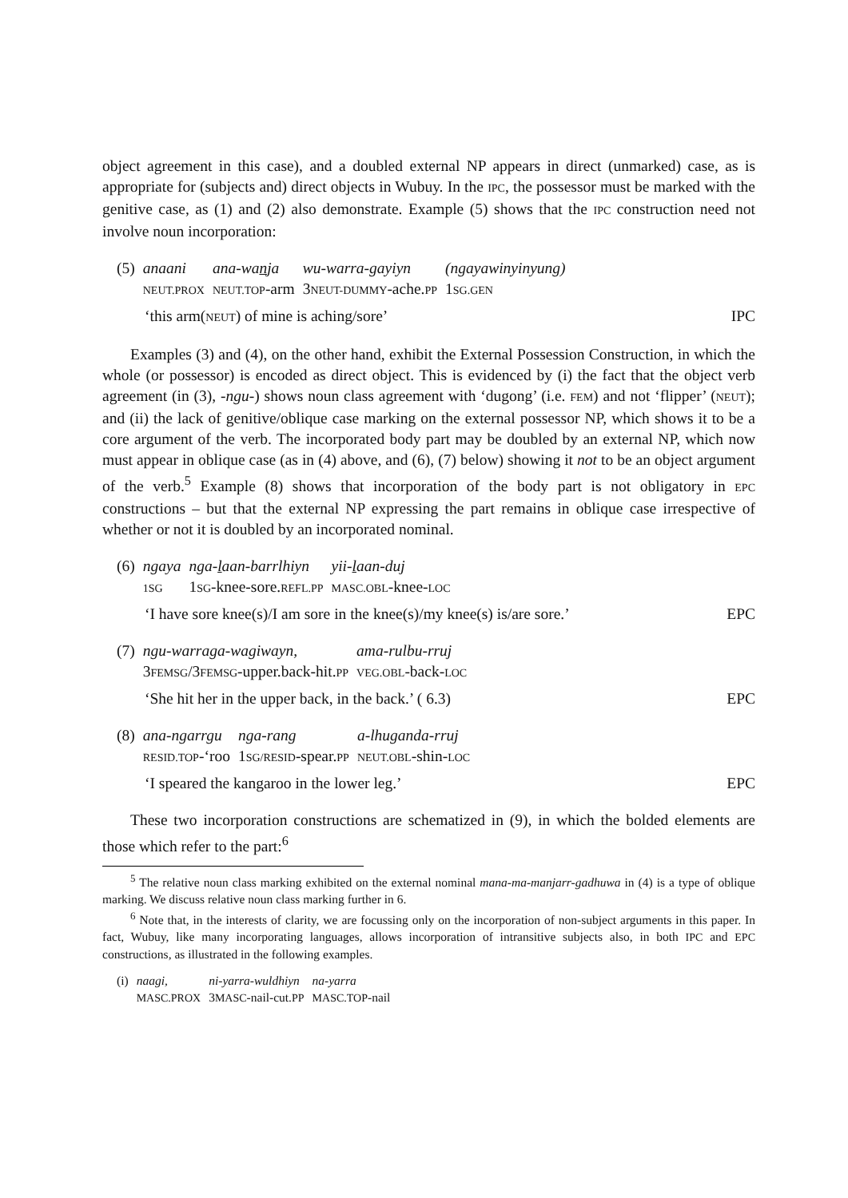object agreement in this case), and a doubled external NP appears in direct (unmarked) case, as is appropriate for (subjects and) direct objects in Wubuy. In the IPC, the possessor must be marked with the genitive case, as (1) and (2) also demonstrate. Example (5) shows that the IPC construction need not involve noun incorporation:
| (5) | anaani | ana-wa n ja | wu-warra-gayiyn | (ngayawinyinyung) |
| | NEUT.PROX | NEUT.TOP -arm | 3 NEUT-DUMMY -ache. PP | 1 SG.GEN |
‘this arm(NEUT) of mine is aching/sore’ IPC
Examples (3) and (4), on the other hand, exhibit the External Possession Construction, in which the whole (or possessor) is encoded as direct object. This is evidenced by (i) the fact that the object verb agreement (in (3), -ngu-) shows noun class agreement with ‘dugong’ (i.e. FEM) and not ‘flipper’ (NEUT); and (ii) the lack of genitive/oblique case marking on the external possessor NP, which shows it to be a core argument of the verb. The incorporated body part may be doubled by an external NP, which now must appear in oblique case (as in (4) above, and (6), (7) below) showing it not to be an object argument of the verb.<sup>5</sup> Example (8) shows that incorporation of the body part is not obligatory in EPC constructions – but that the external NP expressing the part remains in oblique case irrespective of whether or not it is doubled by an incorporated nominal.
| (6) | ngaya | nga- l aan-barrlhiyn | yii- l aan-duj |
| | 1SG | 1 SG -knee-sore. REFL.PP | MASC.OBL -knee- LOC |
‘I have sore knee(s)/I am sore in the knee(s)/my knee(s) is/are sore.’ EPC
| (7) | ngu-warraga-wagiwayn, | ama-rulbu-rruj |
| | 3 FEMSG /3 FEMSG -upper.back-hit. PP | VEG.OBL -back- LOC |
‘She hit her in the upper back, in the back.’ ( 6.3) EPC
| (8) | ana-ngarrgu | nga-rang | a-lhuganda-rruj |
| | RESID.TOP -‘roo | 1 SG/RESID -spear. PP | NEUT.OBL -shin- LOC |
‘I speared the kangaroo in the lower leg.’ EPC
These two incorporation constructions are schematized in (9), in which the bolded elements are those which refer to the part:<sup>6</sup>
<sup>5</sup> The relative noun class marking exhibited on the external nominal mana-ma-manjarr-gadhuwa in (4) is a type of oblique marking. We discuss relative noun class marking further in 6.
<sup>6</sup> Note that, in the interests of clarity, we are focussing only on the incorporation of non-subject arguments in this paper. In fact, Wubuy, like many incorporating languages, allows incorporation of intransitive subjects also, in both IPC and EPC constructions, as illustrated in the following examples.
| (i) | naagi, | ni-yarra-wuldhiyn | na-yarra |
| | MASC.PROX | 3 MASC -nail-cut. PP | MASC.TOP -nail |